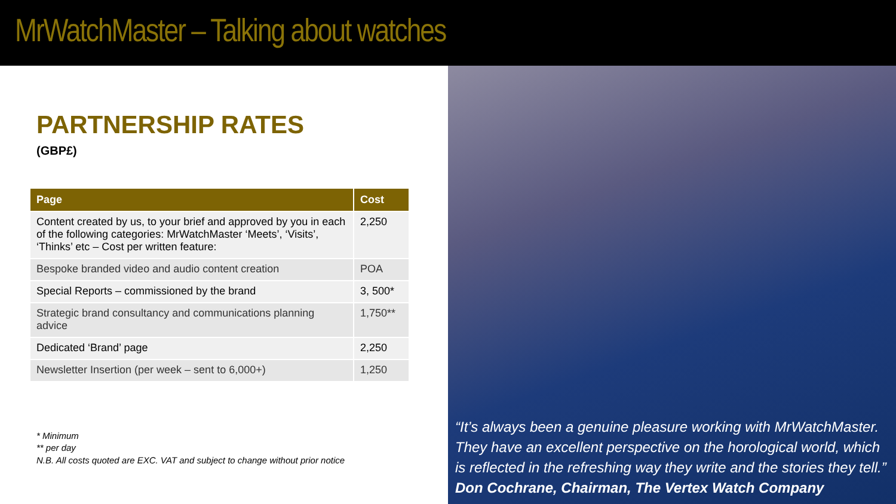MrWatchMaster – Talking about watches
PARTNERSHIP RATES
(GBP£)
| Page | Cost |
| --- | --- |
| Content created by us, to your brief and approved by you in each of the following categories: MrWatchMaster ‘Meets’, ‘Visits’, ‘Thinks’ etc – Cost per written feature: | 2,250 |
| Bespoke branded video and audio content creation | POA |
| Special Reports – commissioned by the brand | 3, 500* |
| Strategic brand consultancy and communications planning advice | 1,750** |
| Dedicated ‘Brand’ page | 2,250 |
| Newsletter Insertion (per week – sent to 6,000+) | 1,250 |
* Minimum
** per day
N.B. All costs quoted are EXC. VAT and subject to change without prior notice
“It’s always been a genuine pleasure working with MrWatchMaster. They have an excellent perspective on the horological world, which is reflected in the refreshing way they write and the stories they tell.”
Don Cochrane, Chairman, The Vertex Watch Company